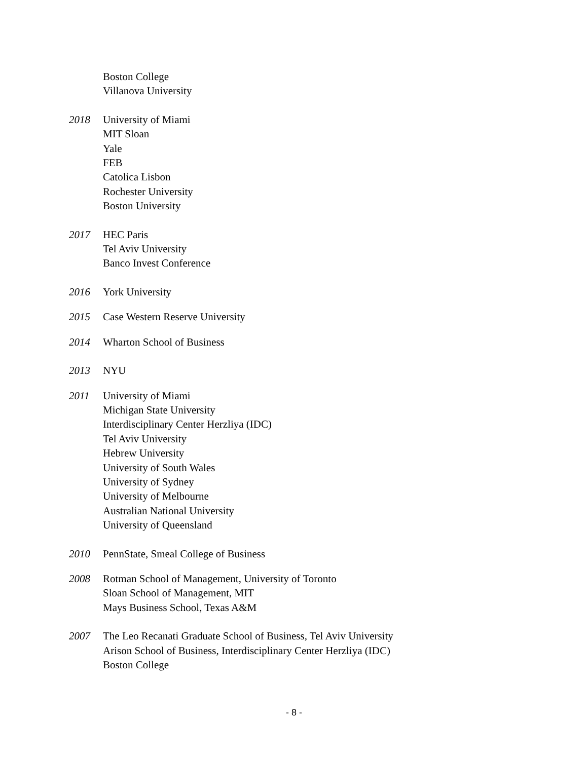Boston College
Villanova University
2018 University of Miami
MIT Sloan
Yale
FEB
Catolica Lisbon
Rochester University
Boston University
2017 HEC Paris
Tel Aviv University
Banco Invest Conference
2016 York University
2015 Case Western Reserve University
2014 Wharton School of Business
2013 NYU
2011 University of Miami
Michigan State University
Interdisciplinary Center Herzliya (IDC)
Tel Aviv University
Hebrew University
University of South Wales
University of Sydney
University of Melbourne
Australian National University
University of Queensland
2010 PennState, Smeal College of Business
2008 Rotman School of Management, University of Toronto
Sloan School of Management, MIT
Mays Business School, Texas A&M
2007 The Leo Recanati Graduate School of Business, Tel Aviv University
Arison School of Business, Interdisciplinary Center Herzliya (IDC)
Boston College
- 8 -